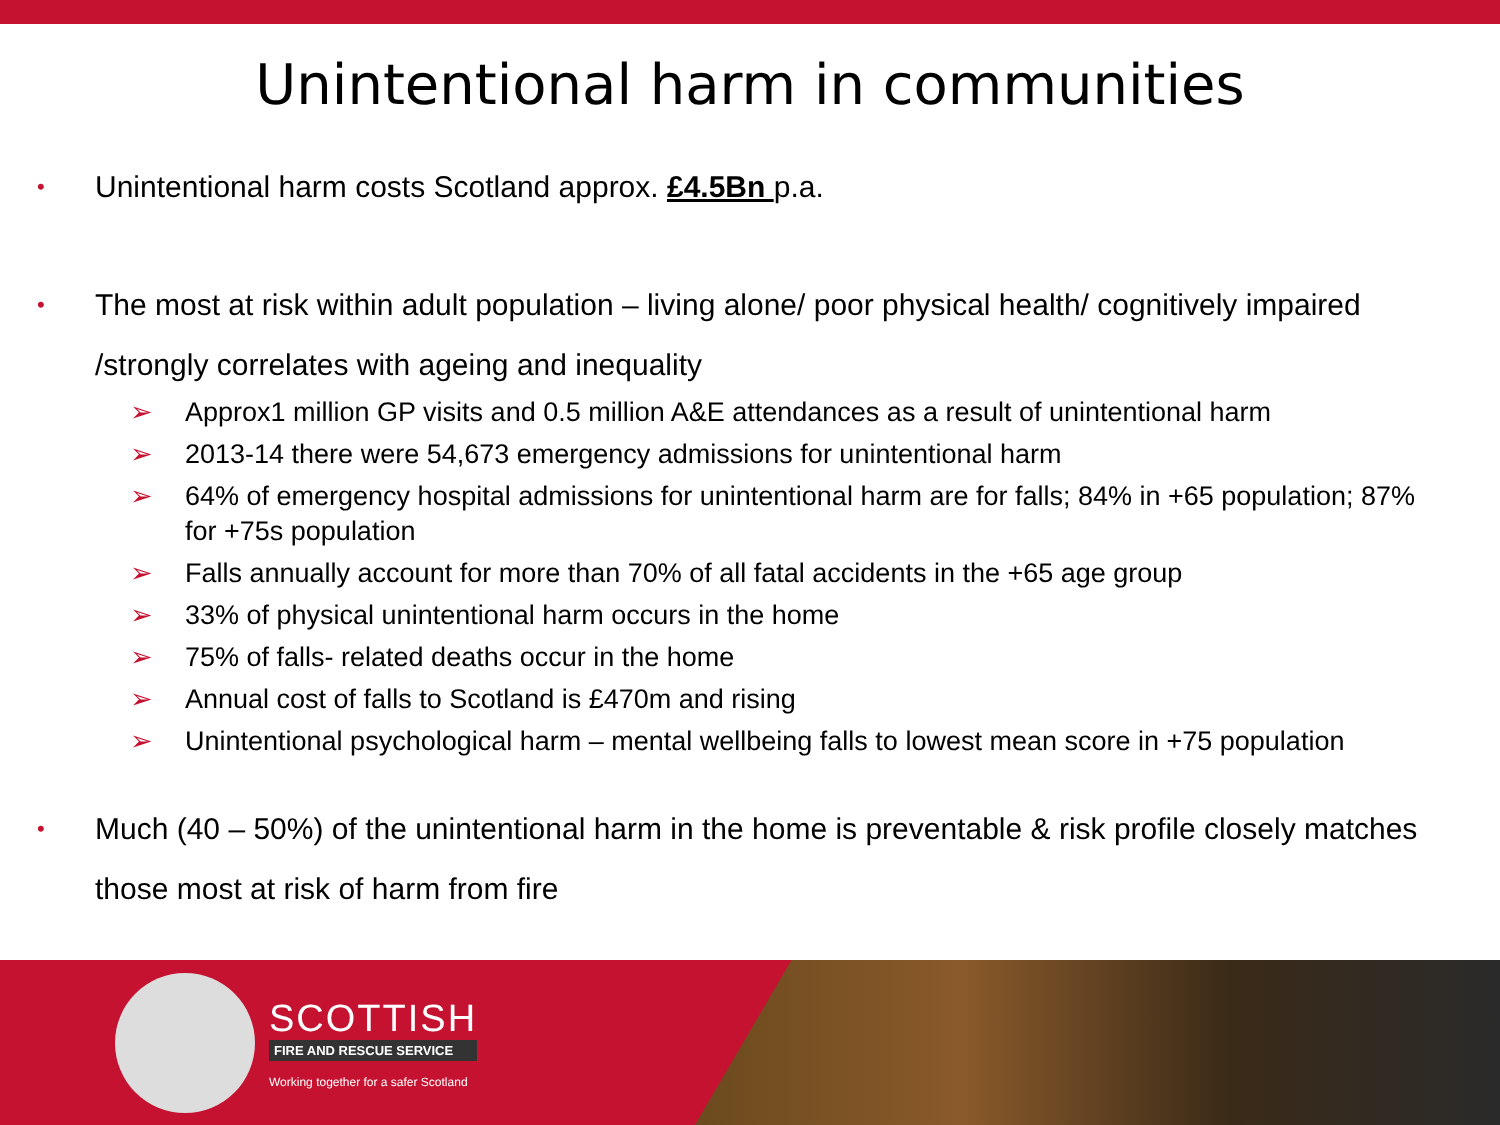Unintentional harm in communities
• Unintentional harm costs Scotland approx. £4.5Bn p.a.
• The most at risk within adult population – living alone/ poor physical health/ cognitively impaired /strongly correlates with ageing and inequality
➢ Approx1 million GP visits and 0.5 million A&E attendances as a result of unintentional harm
➢ 2013-14 there were 54,673 emergency admissions for unintentional harm
➢ 64% of emergency hospital admissions for unintentional harm are for falls; 84% in +65 population; 87% for +75s population
➢ Falls annually account for more than 70% of all fatal accidents in the +65 age group
➢ 33% of physical unintentional harm occurs in the home
➢ 75% of falls- related deaths occur in the home
➢ Annual cost of falls to Scotland is £470m and rising
➢ Unintentional psychological harm – mental wellbeing falls to lowest mean score in +75 population
• Much (40 – 50%) of the unintentional harm in the home is preventable & risk profile closely matches those most at risk of harm from fire
SCOTTISH
FIRE AND RESCUE SERVICE
Working together for a safer Scotland